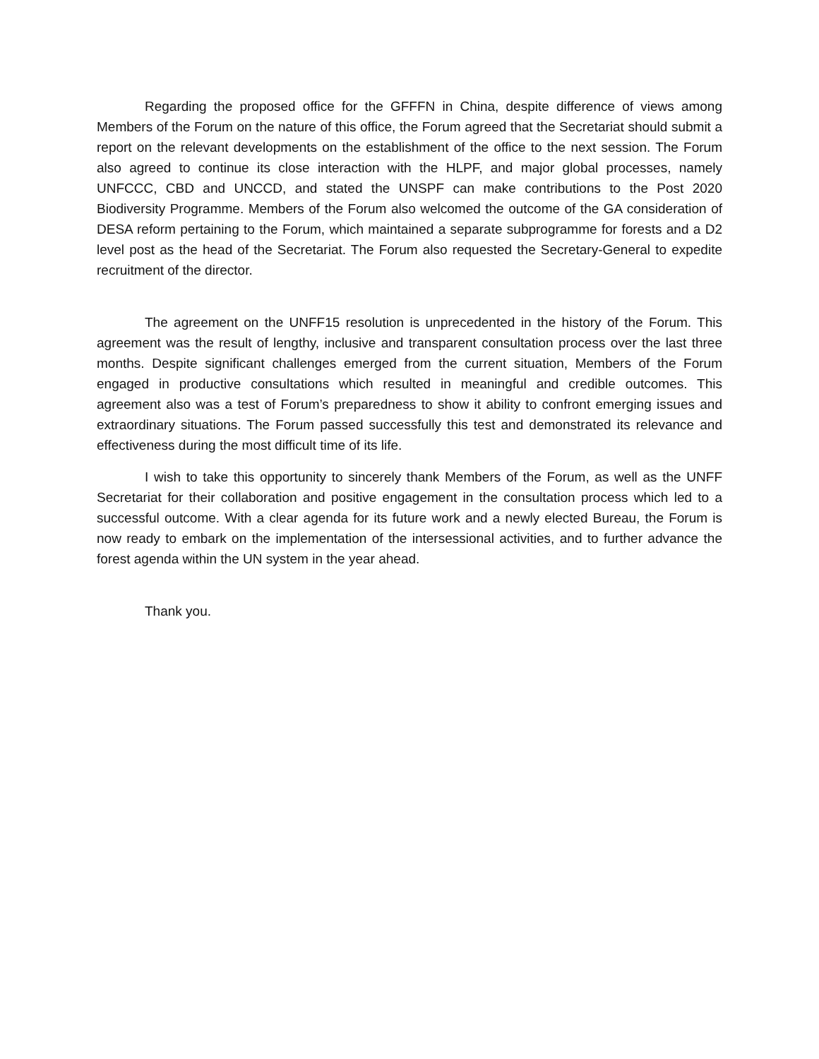Regarding the proposed office for the GFFFN in China, despite difference of views among Members of the Forum on the nature of this office, the Forum agreed that the Secretariat should submit a report on the relevant developments on the establishment of the office to the next session. The Forum also agreed to continue its close interaction with the HLPF, and major global processes, namely UNFCCC, CBD and UNCCD, and stated the UNSPF can make contributions to the Post 2020 Biodiversity Programme. Members of the Forum also welcomed the outcome of the GA consideration of DESA reform pertaining to the Forum, which maintained a separate subprogramme for forests and a D2 level post as the head of the Secretariat. The Forum also requested the Secretary-General to expedite recruitment of the director.
The agreement on the UNFF15 resolution is unprecedented in the history of the Forum. This agreement was the result of lengthy, inclusive and transparent consultation process over the last three months. Despite significant challenges emerged from the current situation, Members of the Forum engaged in productive consultations which resulted in meaningful and credible outcomes. This agreement also was a test of Forum’s preparedness to show it ability to confront emerging issues and extraordinary situations. The Forum passed successfully this test and demonstrated its relevance and effectiveness during the most difficult time of its life.
I wish to take this opportunity to sincerely thank Members of the Forum, as well as the UNFF Secretariat for their collaboration and positive engagement in the consultation process which led to a successful outcome. With a clear agenda for its future work and a newly elected Bureau, the Forum is now ready to embark on the implementation of the intersessional activities, and to further advance the forest agenda within the UN system in the year ahead.
Thank you.